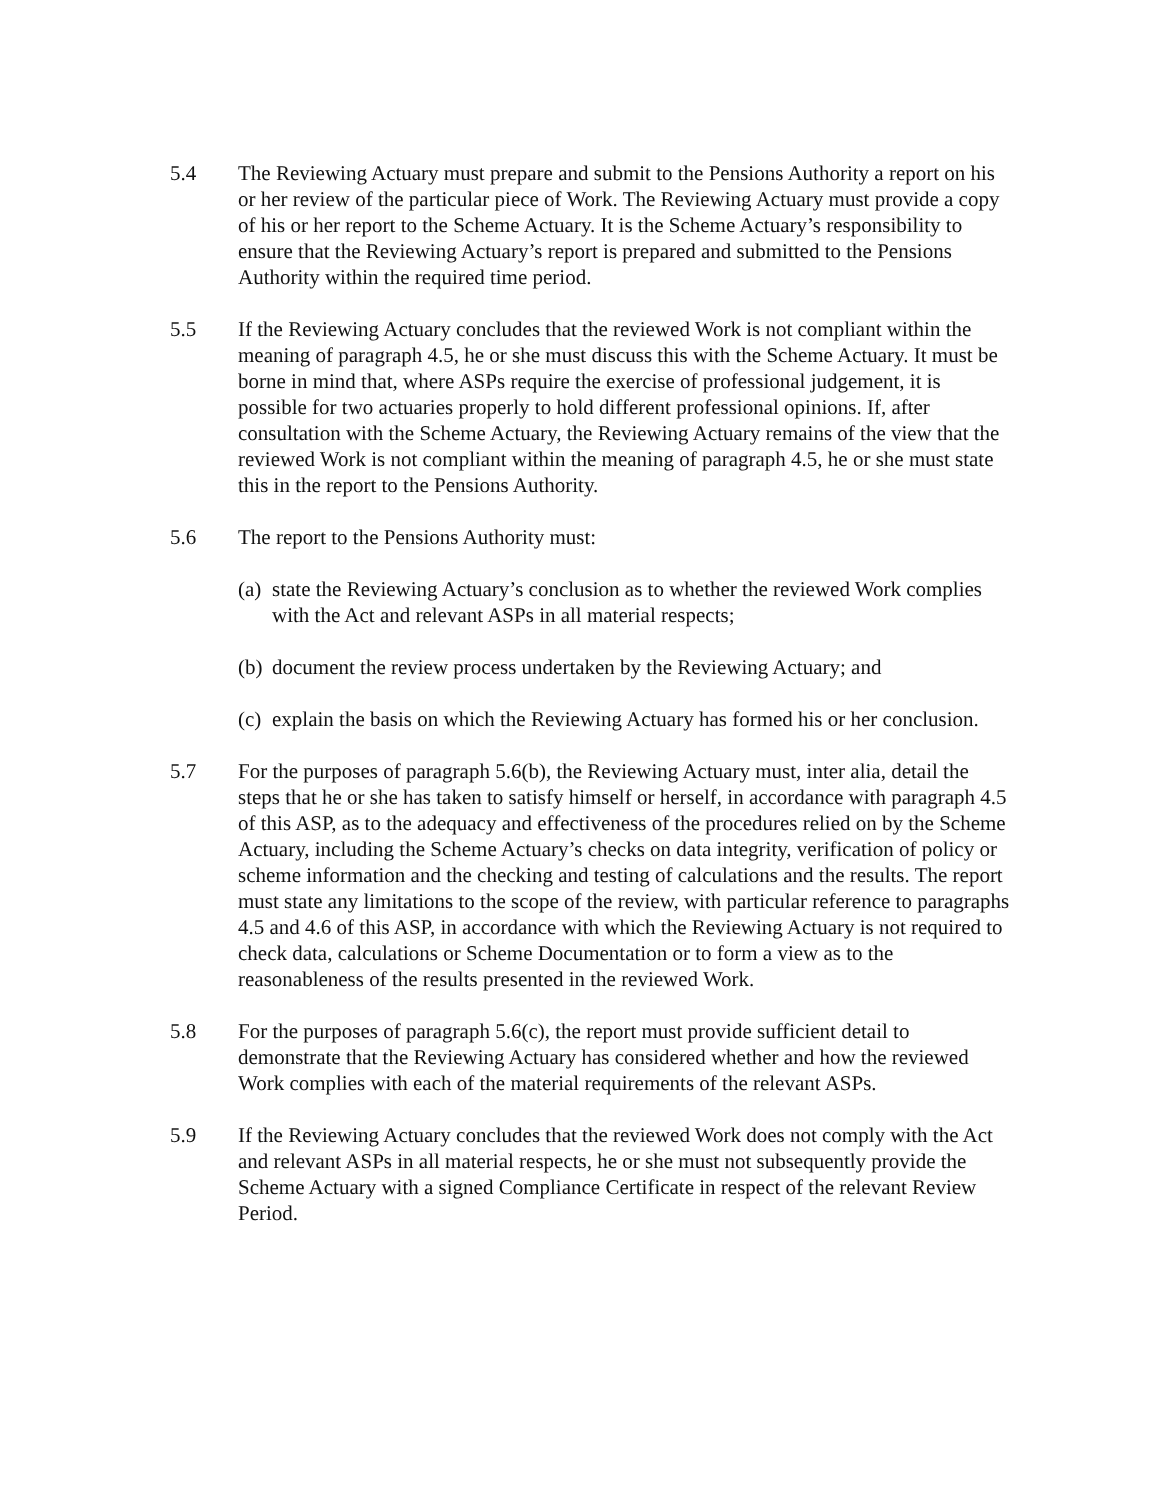5.4 The Reviewing Actuary must prepare and submit to the Pensions Authority a report on his or her review of the particular piece of Work. The Reviewing Actuary must provide a copy of his or her report to the Scheme Actuary. It is the Scheme Actuary’s responsibility to ensure that the Reviewing Actuary’s report is prepared and submitted to the Pensions Authority within the required time period.
5.5 If the Reviewing Actuary concludes that the reviewed Work is not compliant within the meaning of paragraph 4.5, he or she must discuss this with the Scheme Actuary. It must be borne in mind that, where ASPs require the exercise of professional judgement, it is possible for two actuaries properly to hold different professional opinions. If, after consultation with the Scheme Actuary, the Reviewing Actuary remains of the view that the reviewed Work is not compliant within the meaning of paragraph 4.5, he or she must state this in the report to the Pensions Authority.
5.6 The report to the Pensions Authority must:
(a)
state the Reviewing Actuary’s conclusion as to whether the reviewed Work complies with the Act and relevant ASPs in all material respects;
(b)
document the review process undertaken by the Reviewing Actuary; and
(c)
explain the basis on which the Reviewing Actuary has formed his or her conclusion.
5.7 For the purposes of paragraph 5.6(b), the Reviewing Actuary must, inter alia, detail the steps that he or she has taken to satisfy himself or herself, in accordance with paragraph 4.5 of this ASP, as to the adequacy and effectiveness of the procedures relied on by the Scheme Actuary, including the Scheme Actuary’s checks on data integrity, verification of policy or scheme information and the checking and testing of calculations and the results. The report must state any limitations to the scope of the review, with particular reference to paragraphs 4.5 and 4.6 of this ASP, in accordance with which the Reviewing Actuary is not required to check data, calculations or Scheme Documentation or to form a view as to the reasonableness of the results presented in the reviewed Work.
5.8 For the purposes of paragraph 5.6(c), the report must provide sufficient detail to demonstrate that the Reviewing Actuary has considered whether and how the reviewed Work complies with each of the material requirements of the relevant ASPs.
5.9 If the Reviewing Actuary concludes that the reviewed Work does not comply with the Act and relevant ASPs in all material respects, he or she must not subsequently provide the Scheme Actuary with a signed Compliance Certificate in respect of the relevant Review Period.